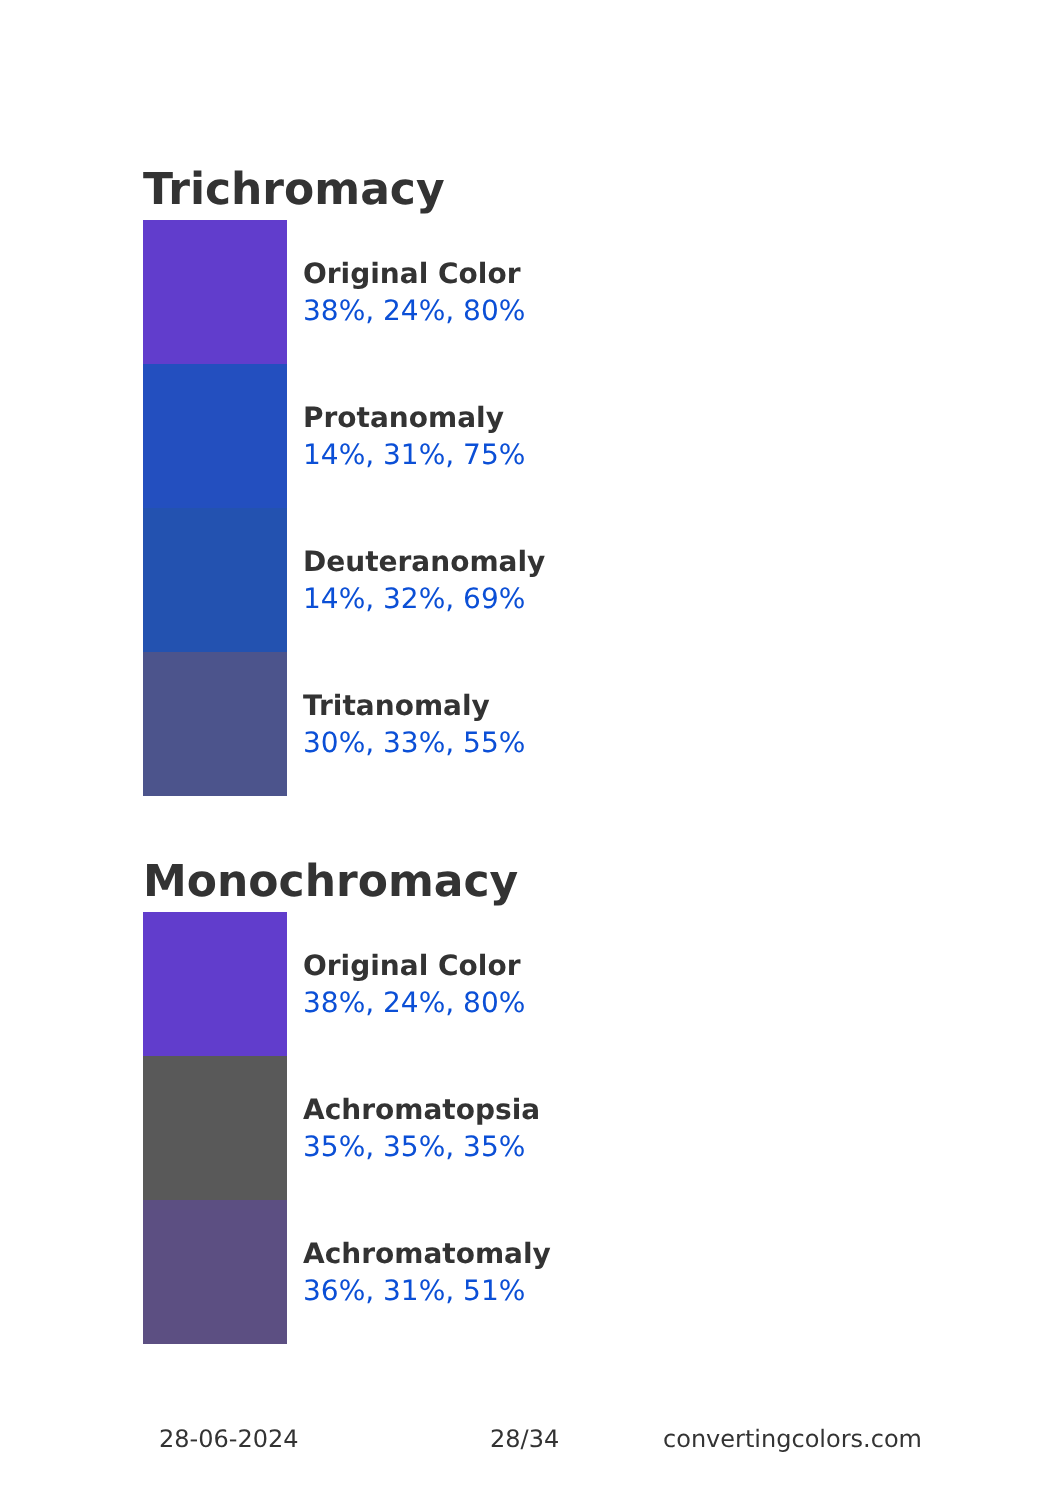Trichromacy
Original Color
38%, 24%, 80%
Protanomaly
14%, 31%, 75%
Deuteranomaly
14%, 32%, 69%
Tritanomaly
30%, 33%, 55%
Monochromacy
Original Color
38%, 24%, 80%
Achromatopsia
35%, 35%, 35%
Achromatomaly
36%, 31%, 51%
28-06-2024 28/34 convertingcolors.com